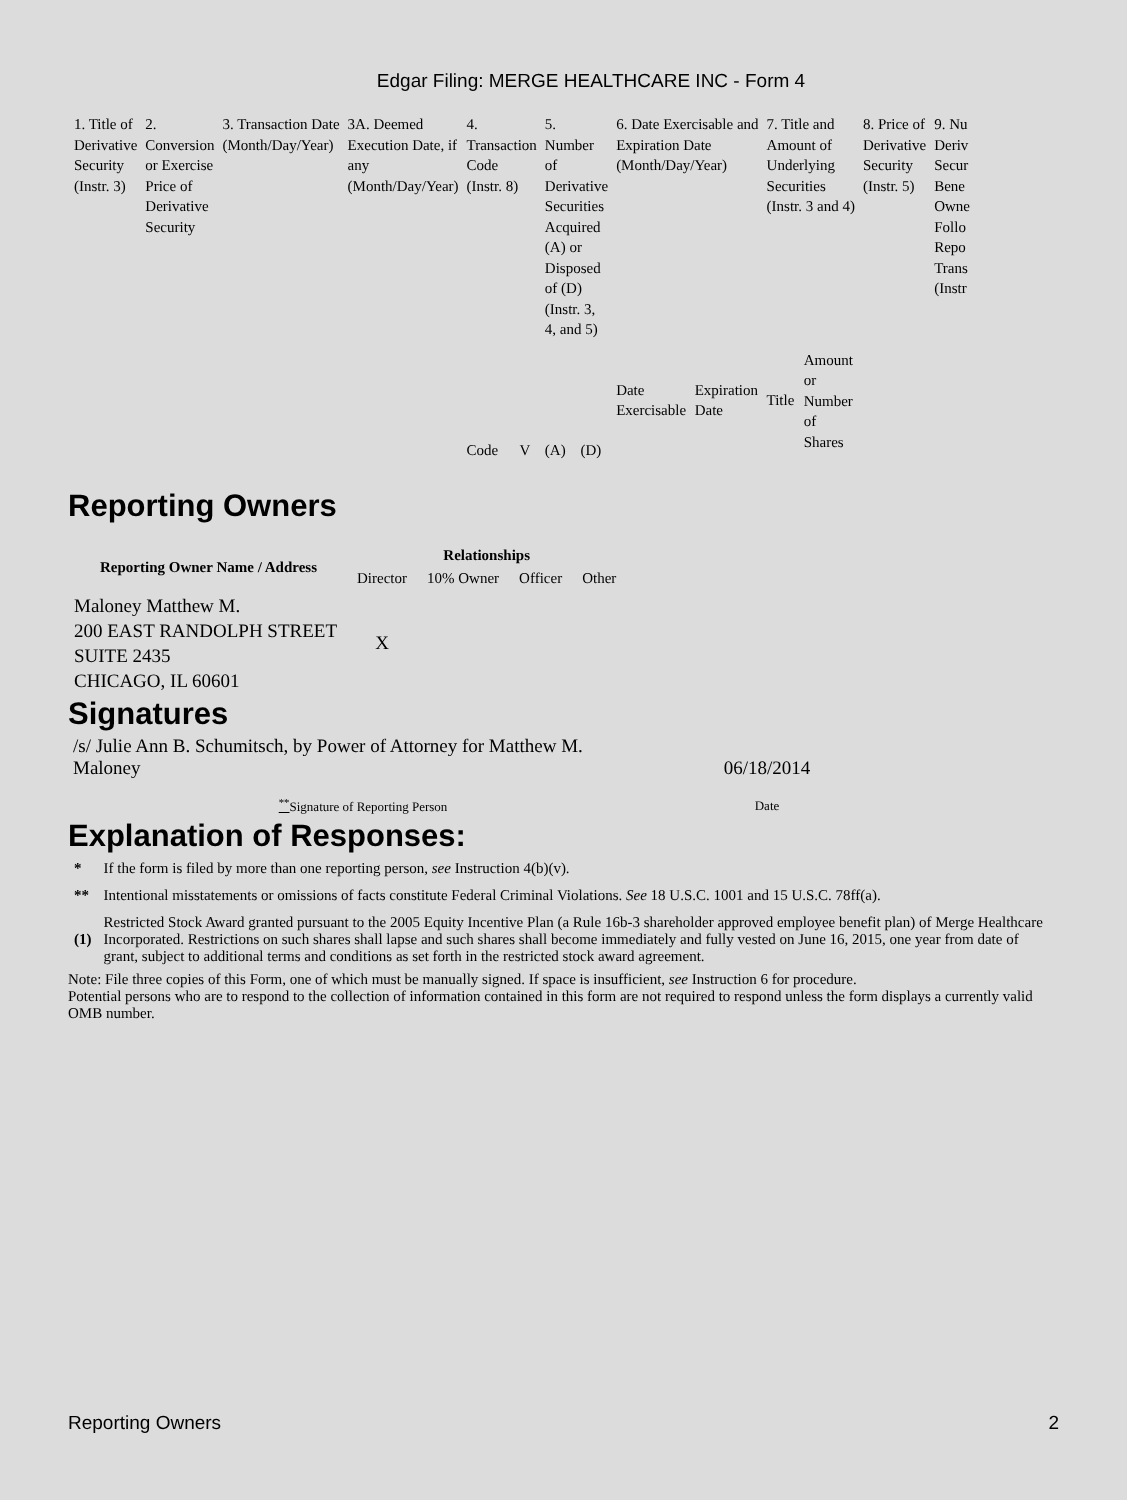Edgar Filing: MERGE HEALTHCARE INC - Form 4
| 1. Title of Derivative Security (Instr. 3) | 2. Conversion or Exercise Price of Derivative Security | 3. Transaction Date (Month/Day/Year) | 3A. Deemed Execution Date, if any (Month/Day/Year) | 4. Transaction Code (Instr. 8) | | 5. Number of Derivative Securities Acquired (A) or Disposed of (D) (Instr. 3, 4, and 5) | | 6. Date Exercisable and Expiration Date (Month/Day/Year) | | 7. Title and Amount of Underlying Securities (Instr. 3 and 4) | | 8. Price of Derivative Security (Instr. 5) | 9. Nu Deriv Secur Bene Owne Follo Repo Trans (Instr |
| | | | | Code | V | (A) | (D) | Date Exercisable | Expiration Date | Title | Amount or Number of Shares | | |
Reporting Owners
| Reporting Owner Name / Address | Relationships | | | |
| --- | --- | --- | --- | --- |
| | Director | 10% Owner | Officer | Other |
| Maloney Matthew M. 200 EAST RANDOLPH STREET SUITE 2435 CHICAGO, IL 60601 | X | | | |
Signatures
| /s/ Julie Ann B. Schumitsch, by Power of Attorney for Matthew M. Maloney | 06/18/2014 |
| <sup>**</sup> Signature of Reporting Person | Date |
Explanation of Responses:
| * | If the form is filed by more than one reporting person, see Instruction 4(b)(v). |
| ** | Intentional misstatements or omissions of facts constitute Federal Criminal Violations. See 18 U.S.C. 1001 and 15 U.S.C. 78ff(a). |
| (1) | Restricted Stock Award granted pursuant to the 2005 Equity Incentive Plan (a Rule 16b-3 shareholder approved employee benefit plan) of Merge Healthcare Incorporated. Restrictions on such shares shall lapse and such shares shall become immediately and fully vested on June 16, 2015, one year from date of grant, subject to additional terms and conditions as set forth in the restricted stock award agreement. |
Note: File three copies of this Form, one of which must be manually signed. If space is insufficient, see Instruction 6 for procedure.
Potential persons who are to respond to the collection of information contained in this form are not required to respond unless the form displays a currently valid OMB number.
Reporting Owners 2